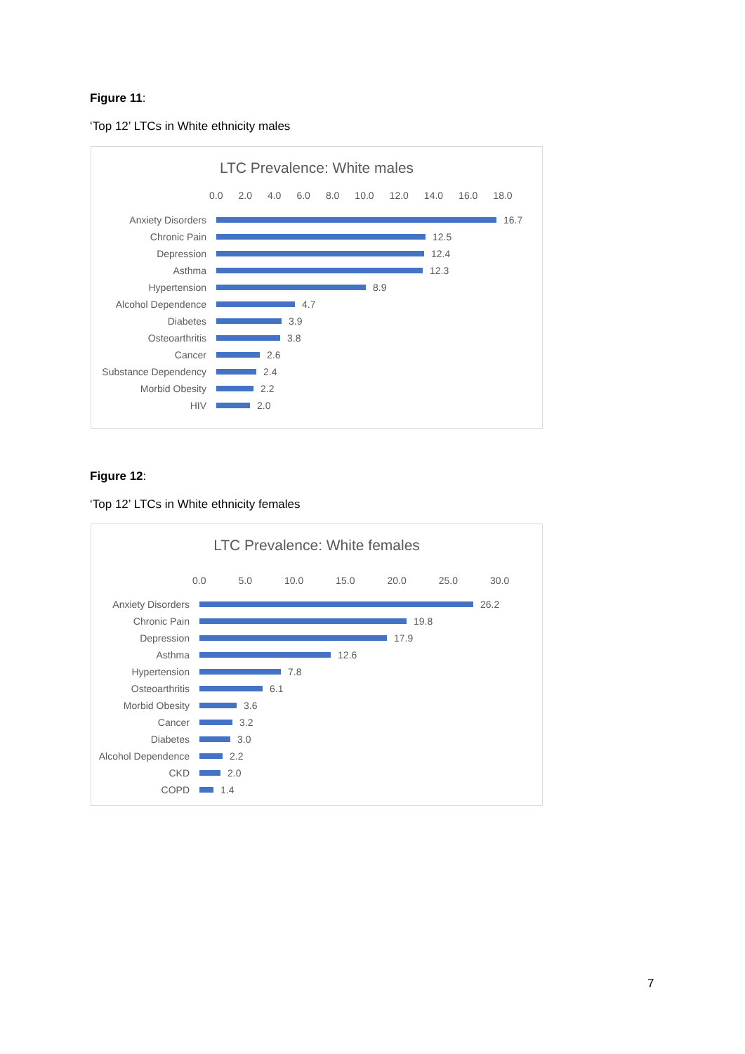Figure 11:
‘Top 12’ LTCs in White ethnicity males
LTC Prevalence: White males
0.0 2.0 4.0 6.0 8.0 10.0 12.0 14.0 16.0 18.0
Anxiety Disorders
16.7
Chronic Pain
12.5
Depression
12.4
Asthma
12.3
Hypertension
8.9
Alcohol Dependence
4.7
Diabetes
3.9
Osteoarthritis
3.8
Cancer
2.6
Substance Dependency
2.4
Morbid Obesity
2.2
HIV
2.0
Figure 12:
‘Top 12’ LTCs in White ethnicity females
LTC Prevalence: White females
0.0 5.0 10.0 15.0 20.0 25.0 30.0
Anxiety Disorders
26.2
Chronic Pain
19.8
Depression
17.9
Asthma
12.6
Hypertension
7.8
Osteoarthritis
6.1
Morbid Obesity
3.6
Cancer
3.2
Diabetes
3.0
Alcohol Dependence
2.2
CKD
2.0
COPD
1.4
7